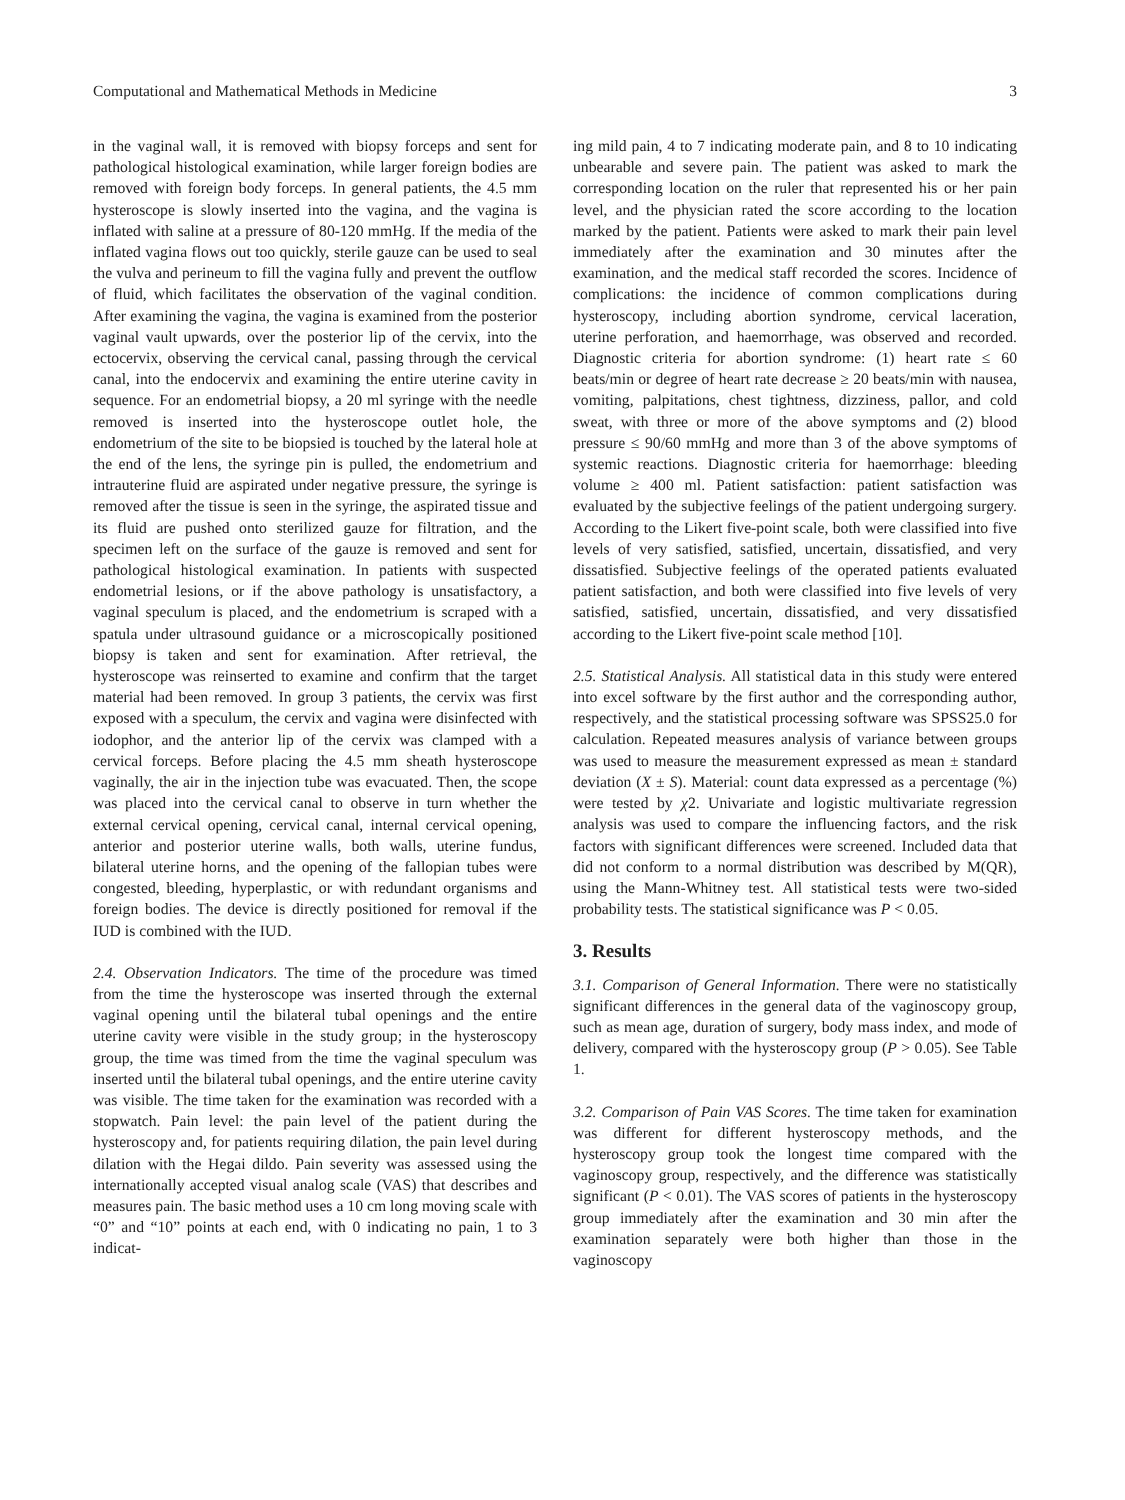Computational and Mathematical Methods in Medicine 3
in the vaginal wall, it is removed with biopsy forceps and sent for pathological histological examination, while larger foreign bodies are removed with foreign body forceps. In general patients, the 4.5 mm hysteroscope is slowly inserted into the vagina, and the vagina is inflated with saline at a pressure of 80-120 mmHg. If the media of the inflated vagina flows out too quickly, sterile gauze can be used to seal the vulva and perineum to fill the vagina fully and prevent the outflow of fluid, which facilitates the observation of the vaginal condition. After examining the vagina, the vagina is examined from the posterior vaginal vault upwards, over the posterior lip of the cervix, into the ectocervix, observing the cervical canal, passing through the cervical canal, into the endocervix and examining the entire uterine cavity in sequence. For an endometrial biopsy, a 20 ml syringe with the needle removed is inserted into the hysteroscope outlet hole, the endometrium of the site to be biopsied is touched by the lateral hole at the end of the lens, the syringe pin is pulled, the endometrium and intrauterine fluid are aspirated under negative pressure, the syringe is removed after the tissue is seen in the syringe, the aspirated tissue and its fluid are pushed onto sterilized gauze for filtration, and the specimen left on the surface of the gauze is removed and sent for pathological histological examination. In patients with suspected endometrial lesions, or if the above pathology is unsatisfactory, a vaginal speculum is placed, and the endometrium is scraped with a spatula under ultrasound guidance or a microscopically positioned biopsy is taken and sent for examination. After retrieval, the hysteroscope was reinserted to examine and confirm that the target material had been removed. In group 3 patients, the cervix was first exposed with a speculum, the cervix and vagina were disinfected with iodophor, and the anterior lip of the cervix was clamped with a cervical forceps. Before placing the 4.5 mm sheath hysteroscope vaginally, the air in the injection tube was evacuated. Then, the scope was placed into the cervical canal to observe in turn whether the external cervical opening, cervical canal, internal cervical opening, anterior and posterior uterine walls, both walls, uterine fundus, bilateral uterine horns, and the opening of the fallopian tubes were congested, bleeding, hyperplastic, or with redundant organisms and foreign bodies. The device is directly positioned for removal if the IUD is combined with the IUD.
2.4. Observation Indicators. The time of the procedure was timed from the time the hysteroscope was inserted through the external vaginal opening until the bilateral tubal openings and the entire uterine cavity were visible in the study group; in the hysteroscopy group, the time was timed from the time the vaginal speculum was inserted until the bilateral tubal openings, and the entire uterine cavity was visible. The time taken for the examination was recorded with a stopwatch. Pain level: the pain level of the patient during the hysteroscopy and, for patients requiring dilation, the pain level during dilation with the Hegai dildo. Pain severity was assessed using the internationally accepted visual analog scale (VAS) that describes and measures pain. The basic method uses a 10 cm long moving scale with “0” and “10” points at each end, with 0 indicating no pain, 1 to 3 indicat-
ing mild pain, 4 to 7 indicating moderate pain, and 8 to 10 indicating unbearable and severe pain. The patient was asked to mark the corresponding location on the ruler that represented his or her pain level, and the physician rated the score according to the location marked by the patient. Patients were asked to mark their pain level immediately after the examination and 30 minutes after the examination, and the medical staff recorded the scores. Incidence of complications: the incidence of common complications during hysteroscopy, including abortion syndrome, cervical laceration, uterine perforation, and haemorrhage, was observed and recorded. Diagnostic criteria for abortion syndrome: (1) heart rate ≤ 60 beats/min or degree of heart rate decrease ≥ 20 beats/min with nausea, vomiting, palpitations, chest tightness, dizziness, pallor, and cold sweat, with three or more of the above symptoms and (2) blood pressure ≤ 90/60 mmHg and more than 3 of the above symptoms of systemic reactions. Diagnostic criteria for haemorrhage: bleeding volume ≥ 400 ml. Patient satisfaction: patient satisfaction was evaluated by the subjective feelings of the patient undergoing surgery. According to the Likert five-point scale, both were classified into five levels of very satisfied, satisfied, uncertain, dissatisfied, and very dissatisfied. Subjective feelings of the operated patients evaluated patient satisfaction, and both were classified into five levels of very satisfied, satisfied, uncertain, dissatisfied, and very dissatisfied according to the Likert five-point scale method [10].
2.5. Statistical Analysis. All statistical data in this study were entered into excel software by the first author and the corresponding author, respectively, and the statistical processing software was SPSS25.0 for calculation. Repeated measures analysis of variance between groups was used to measure the measurement expressed as mean ± standard deviation (X ± S). Material: count data expressed as a percentage (%) were tested by χ2. Univariate and logistic multivariate regression analysis was used to compare the influencing factors, and the risk factors with significant differences were screened. Included data that did not conform to a normal distribution was described by M(QR), using the Mann-Whitney test. All statistical tests were two-sided probability tests. The statistical significance was P < 0.05.
3. Results
3.1. Comparison of General Information. There were no statistically significant differences in the general data of the vaginoscopy group, such as mean age, duration of surgery, body mass index, and mode of delivery, compared with the hysteroscopy group (P > 0.05). See Table 1.
3.2. Comparison of Pain VAS Scores. The time taken for examination was different for different hysteroscopy methods, and the hysteroscopy group took the longest time compared with the vaginoscopy group, respectively, and the difference was statistically significant (P < 0.01). The VAS scores of patients in the hysteroscopy group immediately after the examination and 30 min after the examination separately were both higher than those in the vaginoscopy